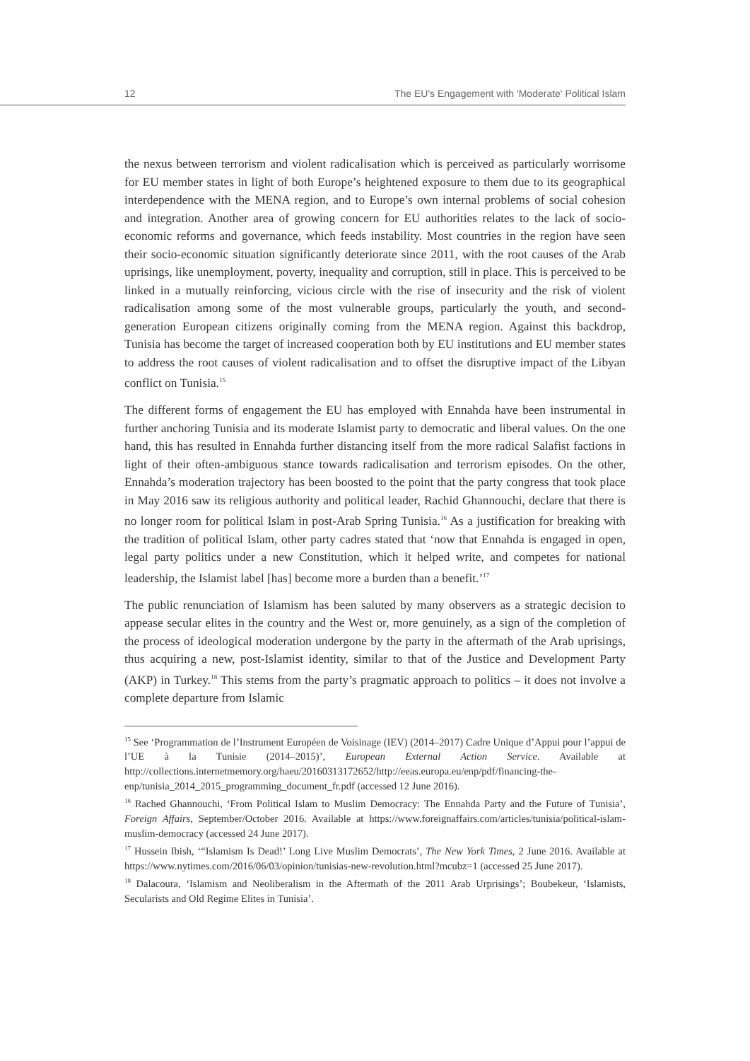12 The EU's Engagement with 'Moderate' Political Islam
the nexus between terrorism and violent radicalisation which is perceived as particularly worrisome for EU member states in light of both Europe’s heightened exposure to them due to its geographical interdependence with the MENA region, and to Europe’s own internal problems of social cohesion and integration. Another area of growing concern for EU authorities relates to the lack of socio-economic reforms and governance, which feeds instability. Most countries in the region have seen their socio-economic situation significantly deteriorate since 2011, with the root causes of the Arab uprisings, like unemployment, poverty, inequality and corruption, still in place. This is perceived to be linked in a mutually reinforcing, vicious circle with the rise of insecurity and the risk of violent radicalisation among some of the most vulnerable groups, particularly the youth, and second-generation European citizens originally coming from the MENA region. Against this backdrop, Tunisia has become the target of increased cooperation both by EU institutions and EU member states to address the root causes of violent radicalisation and to offset the disruptive impact of the Libyan conflict on Tunisia.<sup>15</sup>
The different forms of engagement the EU has employed with Ennahda have been instrumental in further anchoring Tunisia and its moderate Islamist party to democratic and liberal values. On the one hand, this has resulted in Ennahda further distancing itself from the more radical Salafist factions in light of their often-ambiguous stance towards radicalisation and terrorism episodes. On the other, Ennahda’s moderation trajectory has been boosted to the point that the party congress that took place in May 2016 saw its religious authority and political leader, Rachid Ghannouchi, declare that there is no longer room for political Islam in post-Arab Spring Tunisia.<sup>16</sup> As a justification for breaking with the tradition of political Islam, other party cadres stated that ‘now that Ennahda is engaged in open, legal party politics under a new Constitution, which it helped write, and competes for national leadership, the Islamist label [has] become more a burden than a benefit.’<sup>17</sup>
The public renunciation of Islamism has been saluted by many observers as a strategic decision to appease secular elites in the country and the West or, more genuinely, as a sign of the completion of the process of ideological moderation undergone by the party in the aftermath of the Arab uprisings, thus acquiring a new, post-Islamist identity, similar to that of the Justice and Development Party (AKP) in Turkey.<sup>18</sup> This stems from the party’s pragmatic approach to politics – it does not involve a complete departure from Islamic
<sup>15</sup> See ‘Programmation de l’Instrument Européen de Voisinage (IEV) (2014–2017) Cadre Unique d’Appui pour l’appui de l’UE à la Tunisie (2014–2015)’, European External Action Service. Available at http://collections.internetmemory.org/haeu/20160313172652/http://eeas.europa.eu/enp/pdf/financing-the-enp/tunisia_2014_2015_programming_document_fr.pdf (accessed 12 June 2016).
<sup>16</sup> Rached Ghannouchi, ‘From Political Islam to Muslim Democracy: The Ennahda Party and the Future of Tunisia’, Foreign Affairs, September/October 2016. Available at https://www.foreignaffairs.com/articles/tunisia/political-islam-muslim-democracy (accessed 24 June 2017).
<sup>17</sup> Hussein Ibish, ‘“Islamism Is Dead!’ Long Live Muslim Democrats’, The New York Times, 2 June 2016. Available at https://www.nytimes.com/2016/06/03/opinion/tunisias-new-revolution.html?mcubz=1 (accessed 25 June 2017).
<sup>18</sup> Dalacoura, ‘Islamism and Neoliberalism in the Aftermath of the 2011 Arab Urprisings’; Boubekeur, ‘Islamists, Secularists and Old Regime Elites in Tunisia’.